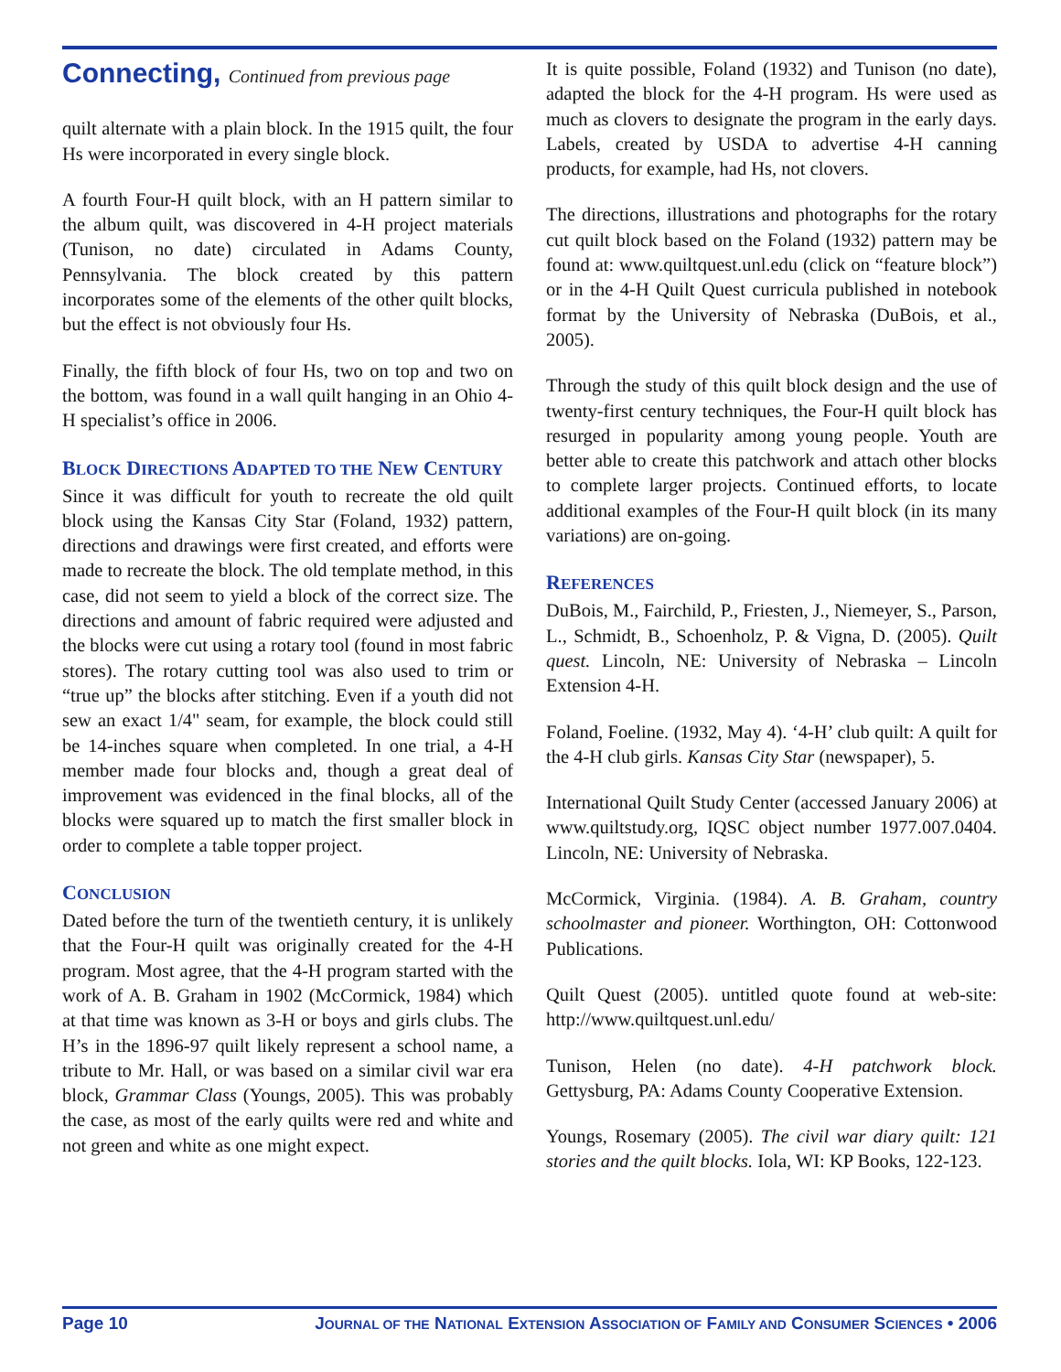Connecting, Continued from previous page
quilt alternate with a plain block. In the 1915 quilt, the four Hs were incorporated in every single block.
A fourth Four-H quilt block, with an H pattern similar to the album quilt, was discovered in 4-H project materials (Tunison, no date) circulated in Adams County, Pennsylvania. The block created by this pattern incorporates some of the elements of the other quilt blocks, but the effect is not obviously four Hs.
Finally, the fifth block of four Hs, two on top and two on the bottom, was found in a wall quilt hanging in an Ohio 4-H specialist’s office in 2006.
BLOCK DIRECTIONS ADAPTED TO THE NEW CENTURY
Since it was difficult for youth to recreate the old quilt block using the Kansas City Star (Foland, 1932) pattern, directions and drawings were first created, and efforts were made to recreate the block. The old template method, in this case, did not seem to yield a block of the correct size. The directions and amount of fabric required were adjusted and the blocks were cut using a rotary tool (found in most fabric stores). The rotary cutting tool was also used to trim or “true up” the blocks after stitching. Even if a youth did not sew an exact 1/4" seam, for example, the block could still be 14-inches square when completed. In one trial, a 4-H member made four blocks and, though a great deal of improvement was evidenced in the final blocks, all of the blocks were squared up to match the first smaller block in order to complete a table topper project.
CONCLUSION
Dated before the turn of the twentieth century, it is unlikely that the Four-H quilt was originally created for the 4-H program. Most agree, that the 4-H program started with the work of A. B. Graham in 1902 (McCormick, 1984) which at that time was known as 3-H or boys and girls clubs. The H’s in the 1896-97 quilt likely represent a school name, a tribute to Mr. Hall, or was based on a similar civil war era block, Grammar Class (Youngs, 2005). This was probably the case, as most of the early quilts were red and white and not green and white as one might expect.
It is quite possible, Foland (1932) and Tunison (no date), adapted the block for the 4-H program. Hs were used as much as clovers to designate the program in the early days. Labels, created by USDA to advertise 4-H canning products, for example, had Hs, not clovers.
The directions, illustrations and photographs for the rotary cut quilt block based on the Foland (1932) pattern may be found at: www.quiltquest.unl.edu (click on “feature block”) or in the 4-H Quilt Quest curricula published in notebook format by the University of Nebraska (DuBois, et al., 2005).
Through the study of this quilt block design and the use of twenty-first century techniques, the Four-H quilt block has resurged in popularity among young people. Youth are better able to create this patchwork and attach other blocks to complete larger projects. Continued efforts, to locate additional examples of the Four-H quilt block (in its many variations) are on-going.
REFERENCES
DuBois, M., Fairchild, P., Friesten, J., Niemeyer, S., Parson, L., Schmidt, B., Schoenholz, P. & Vigna, D. (2005). Quilt quest. Lincoln, NE: University of Nebraska – Lincoln Extension 4-H.
Foland, Foeline. (1932, May 4). ‘4-H’ club quilt: A quilt for the 4-H club girls. Kansas City Star (newspaper), 5.
International Quilt Study Center (accessed January 2006) at www.quiltstudy.org, IQSC object number 1977.007.0404. Lincoln, NE: University of Nebraska.
McCormick, Virginia. (1984). A. B. Graham, country schoolmaster and pioneer. Worthington, OH: Cottonwood Publications.
Quilt Quest (2005). untitled quote found at web-site: http://www.quiltquest.unl.edu/
Tunison, Helen (no date). 4-H patchwork block. Gettysburg, PA: Adams County Cooperative Extension.
Youngs, Rosemary (2005). The civil war diary quilt: 121 stories and the quilt blocks. Iola, WI: KP Books, 122-123.
Page 10 JOURNAL OF THE NATIONAL EXTENSION ASSOCIATION OF FAMILY AND CONSUMER SCIENCES • 2006